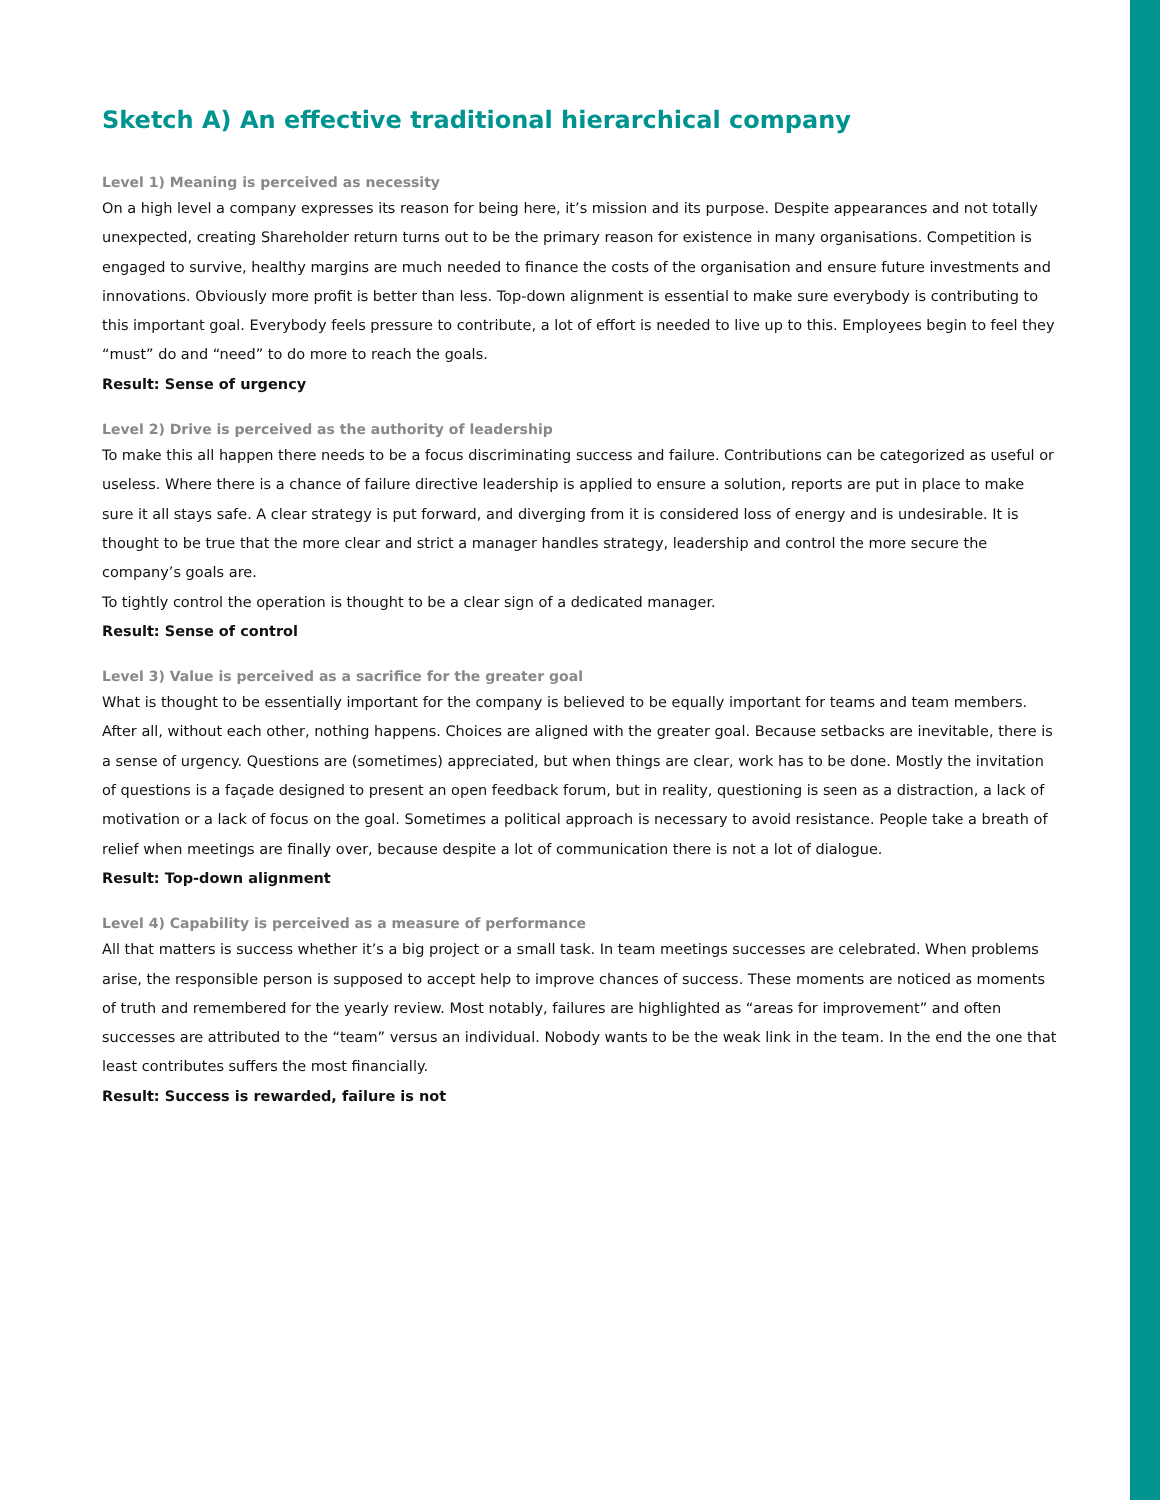Sketch A) An effective traditional hierarchical company
Level 1) Meaning is perceived as necessity
On a high level a company expresses its reason for being here, it’s mission and its purpose. Despite appearances and not totally unexpected, creating Shareholder return turns out to be the primary reason for existence in many organisations. Competition is engaged to survive, healthy margins are much needed to finance the costs of the organisation and ensure future investments and innovations. Obviously more profit is better than less. Top-down alignment is essential to make sure everybody is contributing to this important goal. Everybody feels pressure to contribute, a lot of effort is needed to live up to this. Employees begin to feel they “must” do and “need” to do more to reach the goals.
Result: Sense of urgency
Level 2) Drive is perceived as the authority of leadership
To make this all happen there needs to be a focus discriminating success and failure. Contributions can be categorized as useful or useless. Where there is a chance of failure directive leadership is applied to ensure a solution, reports are put in place to make sure it all stays safe. A clear strategy is put forward, and diverging from it is considered loss of energy and is undesirable. It is thought to be true that the more clear and strict a manager handles strategy, leadership and control the more secure the company’s goals are.
To tightly control the operation is thought to be a clear sign of a dedicated manager.
Result: Sense of control
Level 3) Value is perceived as a sacrifice for the greater goal
What is thought to be essentially important for the company is believed to be equally important for teams and team members. After all, without each other, nothing happens. Choices are aligned with the greater goal. Because setbacks are inevitable, there is a sense of urgency. Questions are (sometimes) appreciated, but when things are clear, work has to be done. Mostly the invitation of questions is a façade designed to present an open feedback forum, but in reality, questioning is seen as a distraction, a lack of motivation or a lack of focus on the goal. Sometimes a political approach is necessary to avoid resistance. People take a breath of relief when meetings are finally over, because despite a lot of communication there is not a lot of dialogue.
Result: Top-down alignment
Level 4) Capability is perceived as a measure of performance
All that matters is success whether it’s a big project or a small task. In team meetings successes are celebrated. When problems arise, the responsible person is supposed to accept help to improve chances of success. These moments are noticed as moments of truth and remembered for the yearly review. Most notably, failures are highlighted as “areas for improvement” and often successes are attributed to the “team” versus an individual. Nobody wants to be the weak link in the team. In the end the one that least contributes suffers the most financially.
Result: Success is rewarded, failure is not